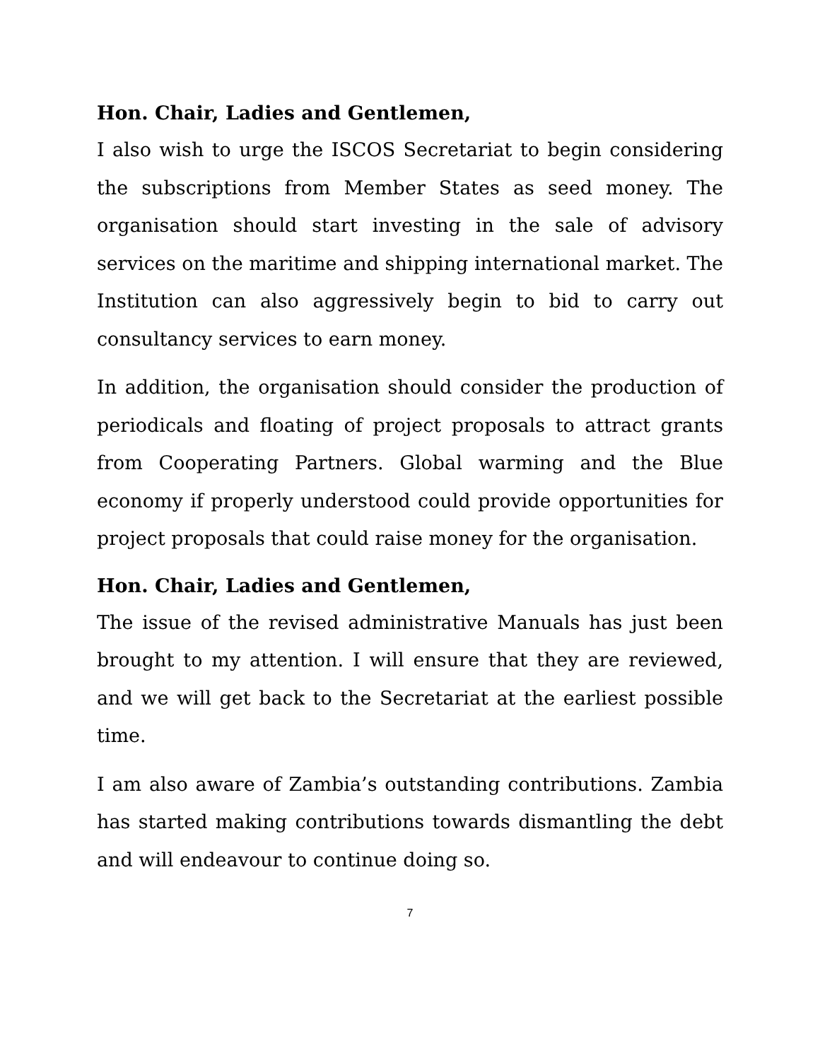Hon. Chair, Ladies and Gentlemen,
I also wish to urge the ISCOS Secretariat to begin considering the subscriptions from Member States as seed money. The organisation should start investing in the sale of advisory services on the maritime and shipping international market. The Institution can also aggressively begin to bid to carry out consultancy services to earn money.
In addition, the organisation should consider the production of periodicals and floating of project proposals to attract grants from Cooperating Partners. Global warming and the Blue economy if properly understood could provide opportunities for project proposals that could raise money for the organisation.
Hon. Chair, Ladies and Gentlemen,
The issue of the revised administrative Manuals has just been brought to my attention. I will ensure that they are reviewed, and we will get back to the Secretariat at the earliest possible time.
I am also aware of Zambia’s outstanding contributions. Zambia has started making contributions towards dismantling the debt and will endeavour to continue doing so.
7